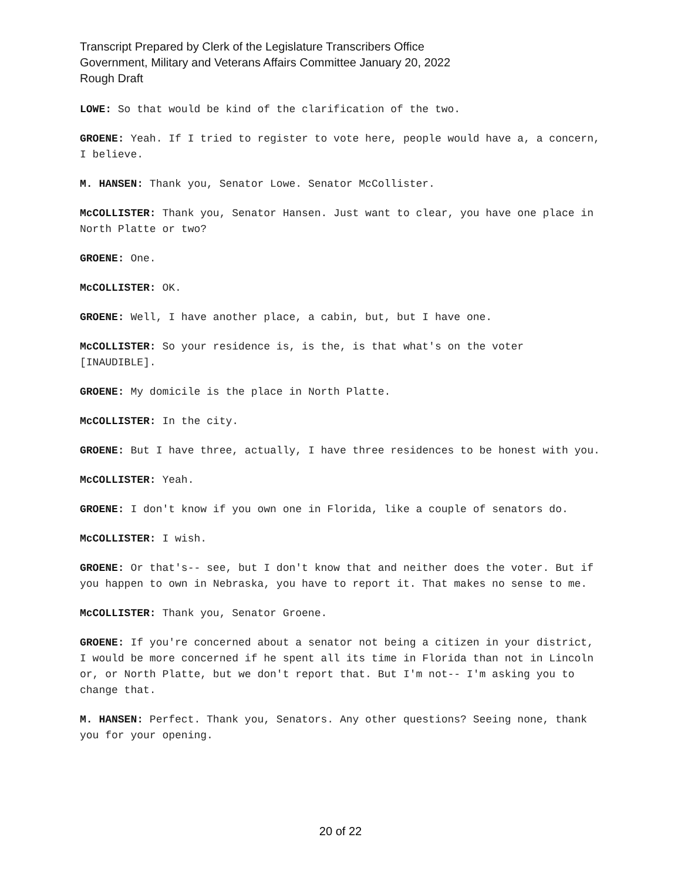Transcript Prepared by Clerk of the Legislature Transcribers Office
Government, Military and Veterans Affairs Committee January 20, 2022
Rough Draft
LOWE: So that would be kind of the clarification of the two.
GROENE: Yeah. If I tried to register to vote here, people would have a, a concern, I believe.
M. HANSEN: Thank you, Senator Lowe. Senator McCollister.
McCOLLISTER: Thank you, Senator Hansen. Just want to clear, you have one place in North Platte or two?
GROENE: One.
McCOLLISTER: OK.
GROENE: Well, I have another place, a cabin, but, but I have one.
McCOLLISTER: So your residence is, is the, is that what's on the voter [INAUDIBLE].
GROENE: My domicile is the place in North Platte.
McCOLLISTER: In the city.
GROENE: But I have three, actually, I have three residences to be honest with you.
McCOLLISTER: Yeah.
GROENE: I don't know if you own one in Florida, like a couple of senators do.
McCOLLISTER: I wish.
GROENE: Or that's-- see, but I don't know that and neither does the voter. But if you happen to own in Nebraska, you have to report it. That makes no sense to me.
McCOLLISTER: Thank you, Senator Groene.
GROENE: If you're concerned about a senator not being a citizen in your district, I would be more concerned if he spent all its time in Florida than not in Lincoln or, or North Platte, but we don't report that. But I'm not-- I'm asking you to change that.
M. HANSEN: Perfect. Thank you, Senators. Any other questions? Seeing none, thank you for your opening.
20 of 22